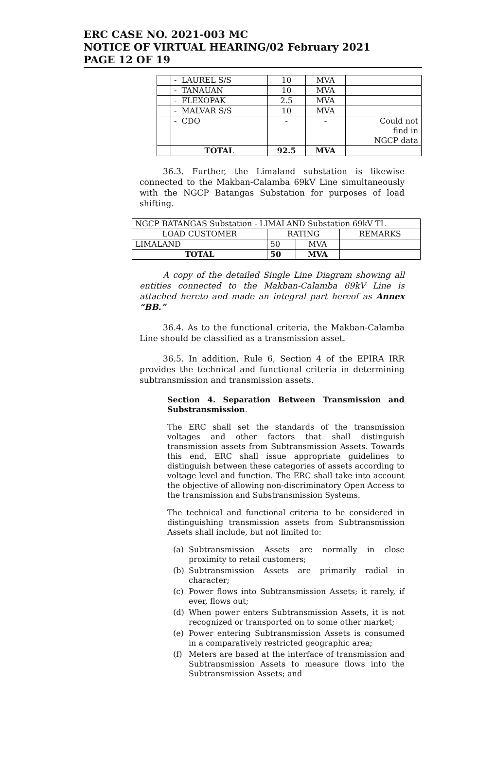ERC CASE NO. 2021-003 MC
NOTICE OF VIRTUAL HEARING/02 February 2021
PAGE 12 OF 19
| | - LAUREL S/S | 10 | MVA | |
| | - TANAUAN | 10 | MVA | |
| | - FLEXOPAK | 2.5 | MVA | |
| | - MALVAR S/S | 10 | MVA | |
| | - CDO | - | - | Could not find in NGCP data |
| | TOTAL | 92.5 | MVA | |
36.3. Further, the Limaland substation is likewise connected to the Makban-Calamba 69kV Line simultaneously with the NGCP Batangas Substation for purposes of load shifting.
| NGCP BATANGAS Substation - LIMALAND Substation 69kV TL | | | |
| LOAD CUSTOMER | RATING | | REMARKS |
| LIMALAND | 50 | MVA | |
| TOTAL | 50 | MVA | |
A copy of the detailed Single Line Diagram showing all entities connected to the Makban-Calamba 69kV Line is attached hereto and made an integral part hereof as Annex “BB.”
36.4. As to the functional criteria, the Makban-Calamba Line should be classified as a transmission asset.
36.5. In addition, Rule 6, Section 4 of the EPIRA IRR provides the technical and functional criteria in determining subtransmission and transmission assets.
Section 4. Separation Between Transmission and Substransmission.
The ERC shall set the standards of the transmission voltages and other factors that shall distinguish transmission assets from Subtransmission Assets. Towards this end, ERC shall issue appropriate guidelines to distinguish between these categories of assets according to voltage level and function. The ERC shall take into account the objective of allowing non-discriminatory Open Access to the transmission and Substransmission Systems.
The technical and functional criteria to be considered in distinguishing transmission assets from Subtransmission Assets shall include, but not limited to:
(a) Subtransmission Assets are normally in close proximity to retail customers;
(b) Subtransmission Assets are primarily radial in character;
(c) Power flows into Subtransmission Assets; it rarely, if ever, flows out;
(d) When power enters Subtransmission Assets, it is not recognized or transported on to some other market;
(e) Power entering Subtransmission Assets is consumed in a comparatively restricted geographic area;
(f) Meters are based at the interface of transmission and Subtransmission Assets to measure flows into the Subtransmission Assets; and